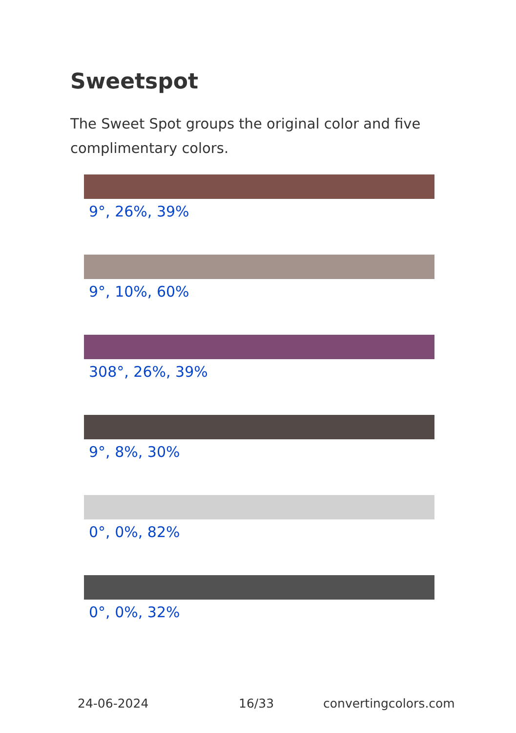Sweetspot
The Sweet Spot groups the original color and five complimentary colors.
9°, 26%, 39%
9°, 10%, 60%
308°, 26%, 39%
9°, 8%, 30%
0°, 0%, 82%
0°, 0%, 32%
24-06-2024 16/33 convertingcolors.com